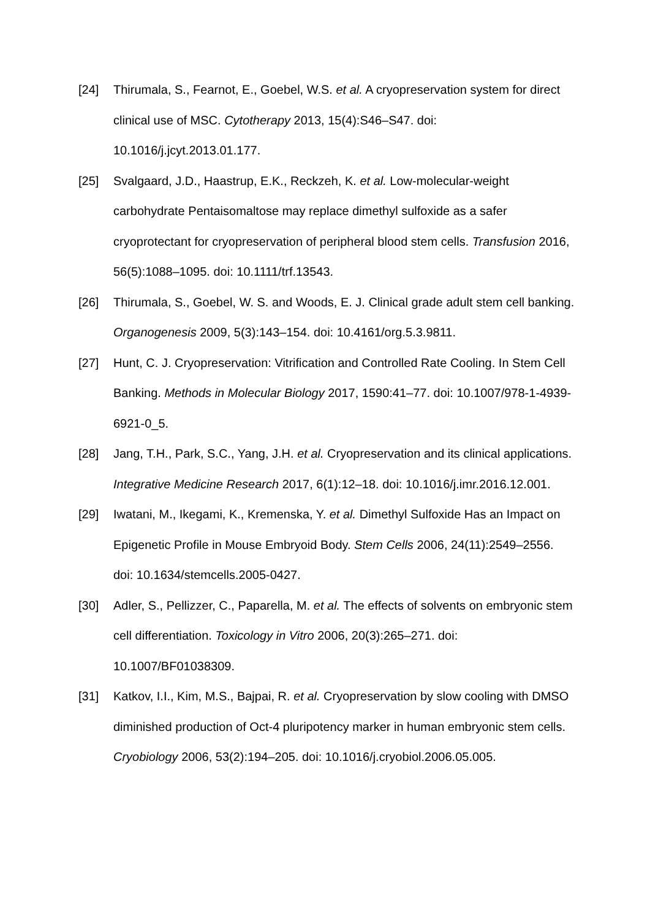[24] Thirumala, S., Fearnot, E., Goebel, W.S. et al. A cryopreservation system for direct clinical use of MSC. Cytotherapy 2013, 15(4):S46–S47. doi: 10.1016/j.jcyt.2013.01.177.
[25] Svalgaard, J.D., Haastrup, E.K., Reckzeh, K. et al. Low-molecular-weight carbohydrate Pentaisomaltose may replace dimethyl sulfoxide as a safer cryoprotectant for cryopreservation of peripheral blood stem cells. Transfusion 2016, 56(5):1088–1095. doi: 10.1111/trf.13543.
[26] Thirumala, S., Goebel, W. S. and Woods, E. J. Clinical grade adult stem cell banking. Organogenesis 2009, 5(3):143–154. doi: 10.4161/org.5.3.9811.
[27] Hunt, C. J. Cryopreservation: Vitrification and Controlled Rate Cooling. In Stem Cell Banking. Methods in Molecular Biology 2017, 1590:41–77. doi: 10.1007/978-1-4939-6921-0_5.
[28] Jang, T.H., Park, S.C., Yang, J.H. et al. Cryopreservation and its clinical applications. Integrative Medicine Research 2017, 6(1):12–18. doi: 10.1016/j.imr.2016.12.001.
[29] Iwatani, M., Ikegami, K., Kremenska, Y. et al. Dimethyl Sulfoxide Has an Impact on Epigenetic Profile in Mouse Embryoid Body. Stem Cells 2006, 24(11):2549–2556. doi: 10.1634/stemcells.2005-0427.
[30] Adler, S., Pellizzer, C., Paparella, M. et al. The effects of solvents on embryonic stem cell differentiation. Toxicology in Vitro 2006, 20(3):265–271. doi: 10.1007/BF01038309.
[31] Katkov, I.I., Kim, M.S., Bajpai, R. et al. Cryopreservation by slow cooling with DMSO diminished production of Oct-4 pluripotency marker in human embryonic stem cells. Cryobiology 2006, 53(2):194–205. doi: 10.1016/j.cryobiol.2006.05.005.